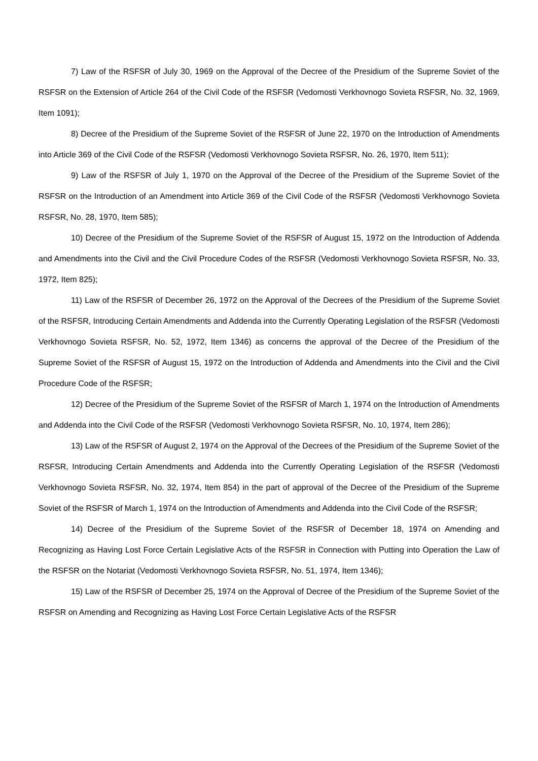7) Law of the RSFSR of July 30, 1969 on the Approval of the Decree of the Presidium of the Supreme Soviet of the RSFSR on the Extension of Article 264 of the Civil Code of the RSFSR (Vedomosti Verkhovnogo Sovieta RSFSR, No. 32, 1969, Item 1091);
8) Decree of the Presidium of the Supreme Soviet of the RSFSR of June 22, 1970 on the Introduction of Amendments into Article 369 of the Civil Code of the RSFSR (Vedomosti Verkhovnogo Sovieta RSFSR, No. 26, 1970, Item 511);
9) Law of the RSFSR of July 1, 1970 on the Approval of the Decree of the Presidium of the Supreme Soviet of the RSFSR on the Introduction of an Amendment into Article 369 of the Civil Code of the RSFSR (Vedomosti Verkhovnogo Sovieta RSFSR, No. 28, 1970, Item 585);
10) Decree of the Presidium of the Supreme Soviet of the RSFSR of August 15, 1972 on the Introduction of Addenda and Amendments into the Civil and the Civil Procedure Codes of the RSFSR (Vedomosti Verkhovnogo Sovieta RSFSR, No. 33, 1972, Item 825);
11) Law of the RSFSR of December 26, 1972 on the Approval of the Decrees of the Presidium of the Supreme Soviet of the RSFSR, Introducing Certain Amendments and Addenda into the Currently Operating Legislation of the RSFSR (Vedomosti Verkhovnogo Sovieta RSFSR, No. 52, 1972, Item 1346) as concerns the approval of the Decree of the Presidium of the Supreme Soviet of the RSFSR of August 15, 1972 on the Introduction of Addenda and Amendments into the Civil and the Civil Procedure Code of the RSFSR;
12) Decree of the Presidium of the Supreme Soviet of the RSFSR of March 1, 1974 on the Introduction of Amendments and Addenda into the Civil Code of the RSFSR (Vedomosti Verkhovnogo Sovieta RSFSR, No. 10, 1974, Item 286);
13) Law of the RSFSR of August 2, 1974 on the Approval of the Decrees of the Presidium of the Supreme Soviet of the RSFSR, Introducing Certain Amendments and Addenda into the Currently Operating Legislation of the RSFSR (Vedomosti Verkhovnogo Sovieta RSFSR, No. 32, 1974, Item 854) in the part of approval of the Decree of the Presidium of the Supreme Soviet of the RSFSR of March 1, 1974 on the Introduction of Amendments and Addenda into the Civil Code of the RSFSR;
14) Decree of the Presidium of the Supreme Soviet of the RSFSR of December 18, 1974 on Amending and Recognizing as Having Lost Force Certain Legislative Acts of the RSFSR in Connection with Putting into Operation the Law of the RSFSR on the Notariat (Vedomosti Verkhovnogo Sovieta RSFSR, No. 51, 1974, Item 1346);
15) Law of the RSFSR of December 25, 1974 on the Approval of Decree of the Presidium of the Supreme Soviet of the RSFSR on Amending and Recognizing as Having Lost Force Certain Legislative Acts of the RSFSR